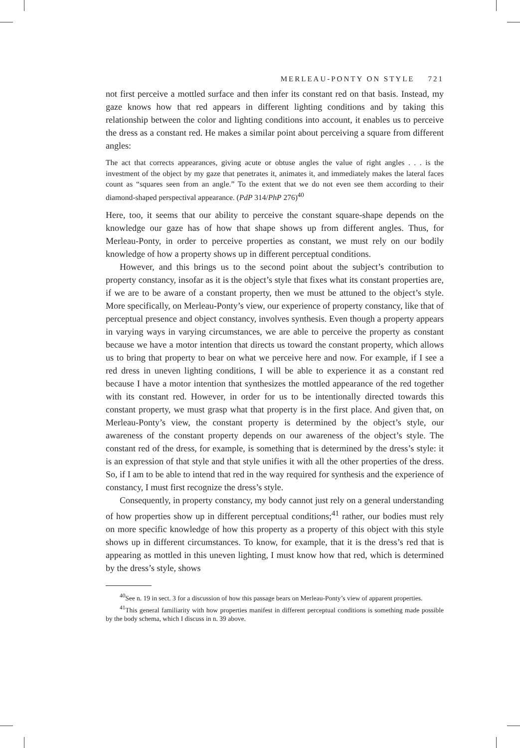MERLEAU-PONTY ON STYLE 721
not first perceive a mottled surface and then infer its constant red on that basis. Instead, my gaze knows how that red appears in different lighting conditions and by taking this relationship between the color and lighting conditions into account, it enables us to perceive the dress as a constant red. He makes a similar point about perceiving a square from different angles:
The act that corrects appearances, giving acute or obtuse angles the value of right angles . . . is the investment of the object by my gaze that penetrates it, animates it, and immediately makes the lateral faces count as “squares seen from an angle.” To the extent that we do not even see them according to their diamond-shaped perspectival appearance. (PdP 314/PhP 276)<sup>40</sup>
Here, too, it seems that our ability to perceive the constant square-shape depends on the knowledge our gaze has of how that shape shows up from different angles. Thus, for Merleau-Ponty, in order to perceive properties as constant, we must rely on our bodily knowledge of how a property shows up in different perceptual conditions.
However, and this brings us to the second point about the subject’s contribution to property constancy, insofar as it is the object’s style that fixes what its constant properties are, if we are to be aware of a constant property, then we must be attuned to the object’s style. More specifically, on Merleau-Ponty’s view, our experience of property constancy, like that of perceptual presence and object constancy, involves synthesis. Even though a property appears in varying ways in varying circumstances, we are able to perceive the property as constant because we have a motor intention that directs us toward the constant property, which allows us to bring that property to bear on what we perceive here and now. For example, if I see a red dress in uneven lighting conditions, I will be able to experience it as a constant red because I have a motor intention that synthesizes the mottled appearance of the red together with its constant red. However, in order for us to be intentionally directed towards this constant property, we must grasp what that property is in the first place. And given that, on Merleau-Ponty’s view, the constant property is determined by the object’s style, our awareness of the constant property depends on our awareness of the object’s style. The constant red of the dress, for example, is something that is determined by the dress’s style: it is an expression of that style and that style unifies it with all the other properties of the dress. So, if I am to be able to intend that red in the way required for synthesis and the experience of constancy, I must first recognize the dress’s style.
Consequently, in property constancy, my body cannot just rely on a general understanding of how properties show up in different perceptual conditions;<sup>41</sup> rather, our bodies must rely on more specific knowledge of how this property as a property of this object with this style shows up in different circumstances. To know, for example, that it is the dress’s red that is appearing as mottled in this uneven lighting, I must know how that red, which is determined by the dress’s style, shows
<sup>40</sup> See n. 19 in sect. 3 for a discussion of how this passage bears on Merleau-Ponty’s view of apparent properties.
<sup>41</sup> This general familiarity with how properties manifest in different perceptual conditions is something made possible by the body schema, which I discuss in n. 39 above.